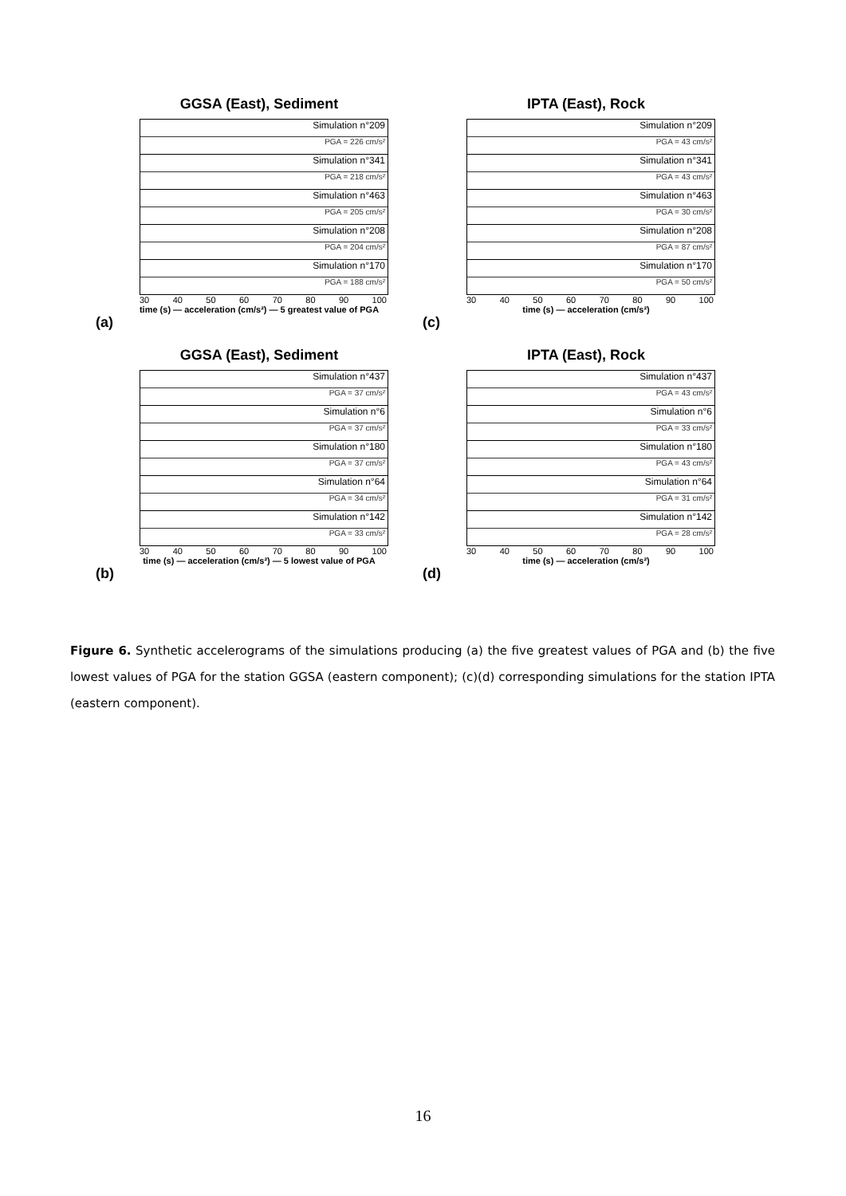GGSA (East), Sediment
Simulation n°209
PGA = 226 cm/s²
Simulation n°341
PGA = 218 cm/s²
Simulation n°463
PGA = 205 cm/s²
Simulation n°208
PGA = 204 cm/s²
Simulation n°170
PGA = 188 cm/s²
30 40 50 60 70 80 90 100
time (s) — acceleration (cm/s²) — 5 greatest value of PGA
(a)
IPTA (East), Rock
Simulation n°209
PGA = 43 cm/s²
Simulation n°341
PGA = 43 cm/s²
Simulation n°463
PGA = 30 cm/s²
Simulation n°208
PGA = 87 cm/s²
Simulation n°170
PGA = 50 cm/s²
30 40 50 60 70 80 90 100
time (s) — acceleration (cm/s²)
(c)
GGSA (East), Sediment
Simulation n°437
PGA = 37 cm/s²
Simulation n°6
PGA = 37 cm/s²
Simulation n°180
PGA = 37 cm/s²
Simulation n°64
PGA = 34 cm/s²
Simulation n°142
PGA = 33 cm/s²
30 40 50 60 70 80 90 100
time (s) — acceleration (cm/s²) — 5 lowest value of PGA
(b)
IPTA (East), Rock
Simulation n°437
PGA = 43 cm/s²
Simulation n°6
PGA = 33 cm/s²
Simulation n°180
PGA = 43 cm/s²
Simulation n°64
PGA = 31 cm/s²
Simulation n°142
PGA = 28 cm/s²
30 40 50 60 70 80 90 100
time (s) — acceleration (cm/s²)
(d)
Figure 6. Synthetic accelerograms of the simulations producing (a) the five greatest values of PGA and (b) the five lowest values of PGA for the station GGSA (eastern component); (c)(d) corresponding simulations for the station IPTA (eastern component).
16